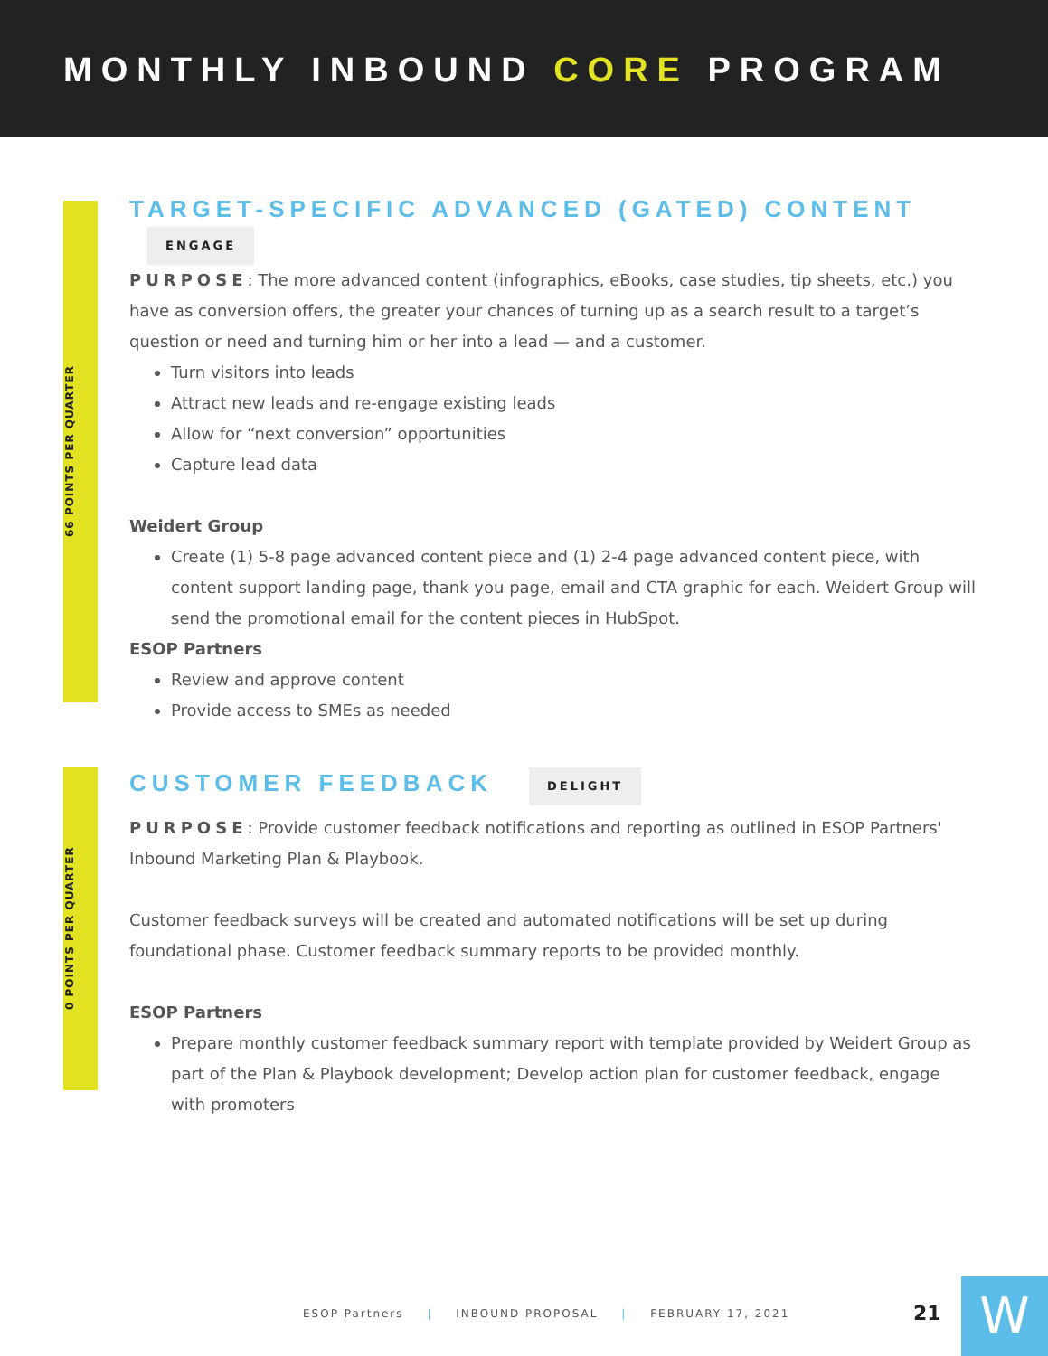MONTHLY INBOUND CORE PROGRAM
66 POINTS PER QUARTER
0 POINTS PER QUARTER
TARGET-SPECIFIC ADVANCED (GATED) CONTENT
ENGAGE
PURPOSE: The more advanced content (infographics, eBooks, case studies, tip sheets, etc.) you have as conversion offers, the greater your chances of turning up as a search result to a target’s question or need and turning him or her into a lead — and a customer.
Turn visitors into leads
Attract new leads and re-engage existing leads
Allow for “next conversion” opportunities
Capture lead data
Weidert Group
Create (1) 5-8 page advanced content piece and (1) 2-4 page advanced content piece, with content support landing page, thank you page, email and CTA graphic for each. Weidert Group will send the promotional email for the content pieces in HubSpot.
ESOP Partners
Review and approve content
Provide access to SMEs as needed
CUSTOMER FEEDBACK
DELIGHT
PURPOSE: Provide customer feedback notifications and reporting as outlined in ESOP Partners' Inbound Marketing Plan & Playbook.
Customer feedback surveys will be created and automated notifications will be set up during foundational phase. Customer feedback summary reports to be provided monthly.
ESOP Partners
Prepare monthly customer feedback summary report with template provided by Weidert Group as part of the Plan & Playbook development; Develop action plan for customer feedback, engage with promoters
ESOP Partners | INBOUND PROPOSAL | FEBRUARY 17, 2021
21 W